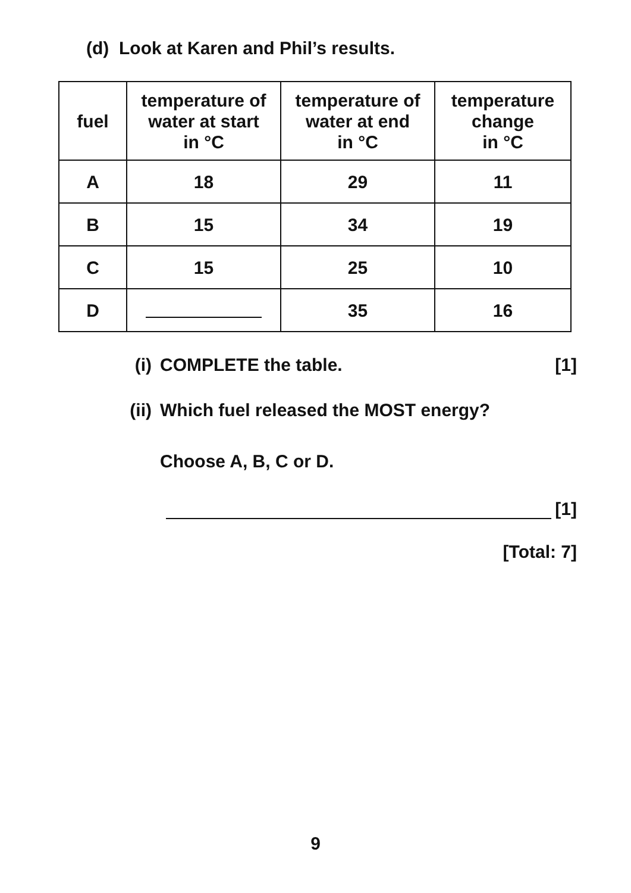(d) Look at Karen and Phil’s results.
| fuel | temperature of water at start in °C | temperature of water at end in °C | temperature change in °C |
| --- | --- | --- | --- |
| A | 18 | 29 | 11 |
| B | 15 | 34 | 19 |
| C | 15 | 25 | 10 |
| D | | 35 | 16 |
(i) COMPLETE the table. [1]
(ii) Which fuel released the MOST energy?
Choose A, B, C or D.
[1]
[Total: 7]
9